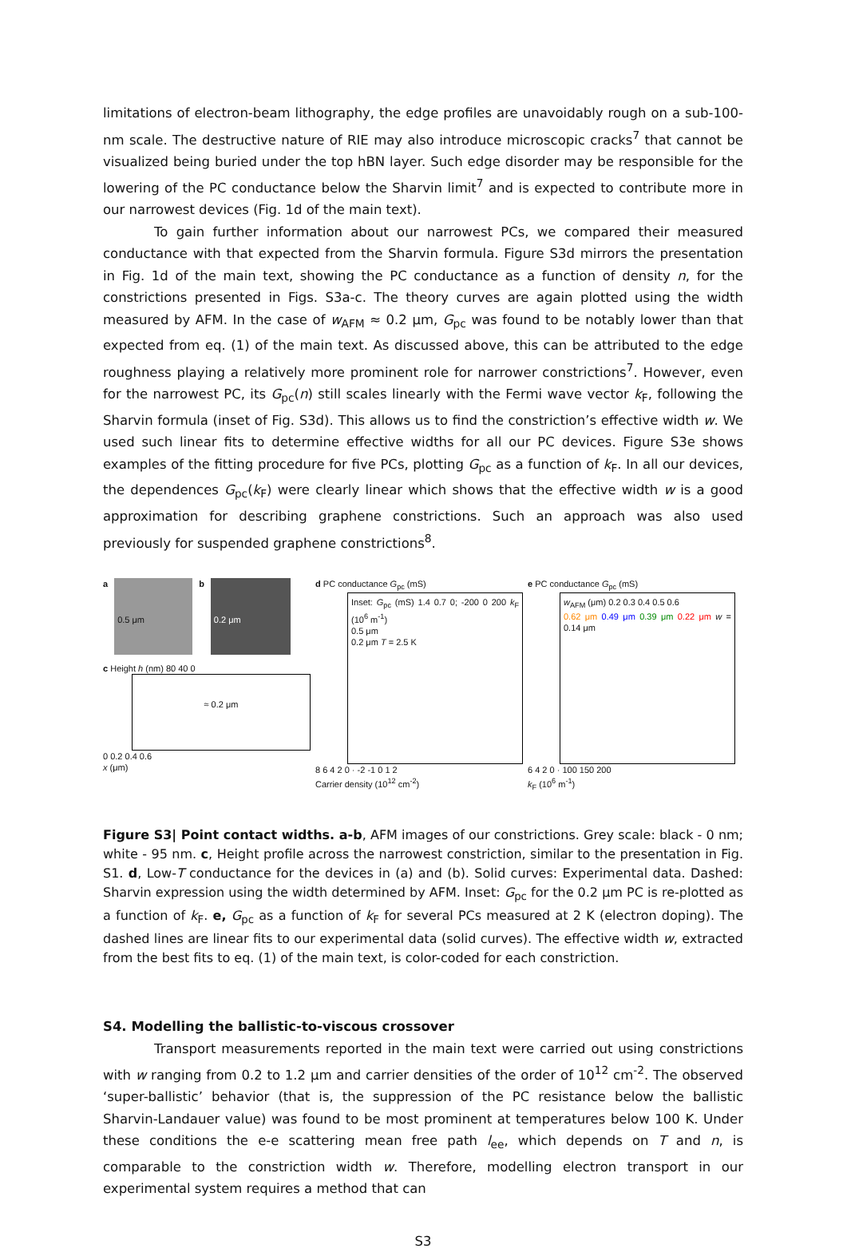limitations of electron-beam lithography, the edge profiles are unavoidably rough on a sub-100-nm scale. The destructive nature of RIE may also introduce microscopic cracks<sup>7</sup> that cannot be visualized being buried under the top hBN layer. Such edge disorder may be responsible for the lowering of the PC conductance below the Sharvin limit<sup>7</sup> and is expected to contribute more in our narrowest devices (Fig. 1d of the main text).
To gain further information about our narrowest PCs, we compared their measured conductance with that expected from the Sharvin formula. Figure S3d mirrors the presentation in Fig. 1d of the main text, showing the PC conductance as a function of density n, for the constrictions presented in Figs. S3a-c. The theory curves are again plotted using the width measured by AFM. In the case of w<sub>AFM</sub> ≈ 0.2 μm, G<sub>pc</sub> was found to be notably lower than that expected from eq. (1) of the main text. As discussed above, this can be attributed to the edge roughness playing a relatively more prominent role for narrower constrictions<sup>7</sup>. However, even for the narrowest PC, its G<sub>pc</sub>(n) still scales linearly with the Fermi wave vector k<sub>F</sub>, following the Sharvin formula (inset of Fig. S3d). This allows us to find the constriction’s effective width w. We used such linear fits to determine effective widths for all our PC devices. Figure S3e shows examples of the fitting procedure for five PCs, plotting G<sub>pc</sub> as a function of k<sub>F</sub>. In all our devices, the dependences G<sub>pc</sub>(k<sub>F</sub>) were clearly linear which shows that the effective width w is a good approximation for describing graphene constrictions. Such an approach was also used previously for suspended graphene constrictions<sup>8</sup>.
a
0.5 μm
b
0.2 μm
c Height h (nm) 80 40 0
≈ 0.2 μm
0 0.2 0.4 0.6
x (μm)
d PC conductance G<sub>pc</sub> (mS)
Inset: G<sub>pc</sub> (mS) 1.4 0.7 0; -200 0 200 k<sub>F</sub> (10<sup>6</sup> m<sup>-1</sup>)
0.5 μm
0.2 μm T = 2.5 K
8 6 4 2 0 · -2 -1 0 1 2
Carrier density (10<sup>12</sup> cm<sup>-2</sup>)
e PC conductance G<sub>pc</sub> (mS)
w<sub>AFM</sub> (μm) 0.2 0.3 0.4 0.5 0.6
0.62 μm 0.49 μm 0.39 μm 0.22 μm w = 0.14 μm
6 4 2 0 · 100 150 200
k<sub>F</sub> (10<sup>6</sup> m<sup>-1</sup>)
Figure S3| Point contact widths. a-b, AFM images of our constrictions. Grey scale: black - 0 nm; white - 95 nm. c, Height profile across the narrowest constriction, similar to the presentation in Fig. S1. d, Low-T conductance for the devices in (a) and (b). Solid curves: Experimental data. Dashed: Sharvin expression using the width determined by AFM. Inset: G<sub>pc</sub> for the 0.2 μm PC is re-plotted as a function of k<sub>F</sub>. e, G<sub>pc</sub> as a function of k<sub>F</sub> for several PCs measured at 2 K (electron doping). The dashed lines are linear fits to our experimental data (solid curves). The effective width w, extracted from the best fits to eq. (1) of the main text, is color-coded for each constriction.
S4. Modelling the ballistic-to-viscous crossover
Transport measurements reported in the main text were carried out using constrictions with w ranging from 0.2 to 1.2 μm and carrier densities of the order of 10<sup>12</sup> cm<sup>-2</sup>. The observed ‘super-ballistic’ behavior (that is, the suppression of the PC resistance below the ballistic Sharvin-Landauer value) was found to be most prominent at temperatures below 100 K. Under these conditions the e-e scattering mean free path l<sub>ee</sub>, which depends on T and n, is comparable to the constriction width w. Therefore, modelling electron transport in our experimental system requires a method that can
S3